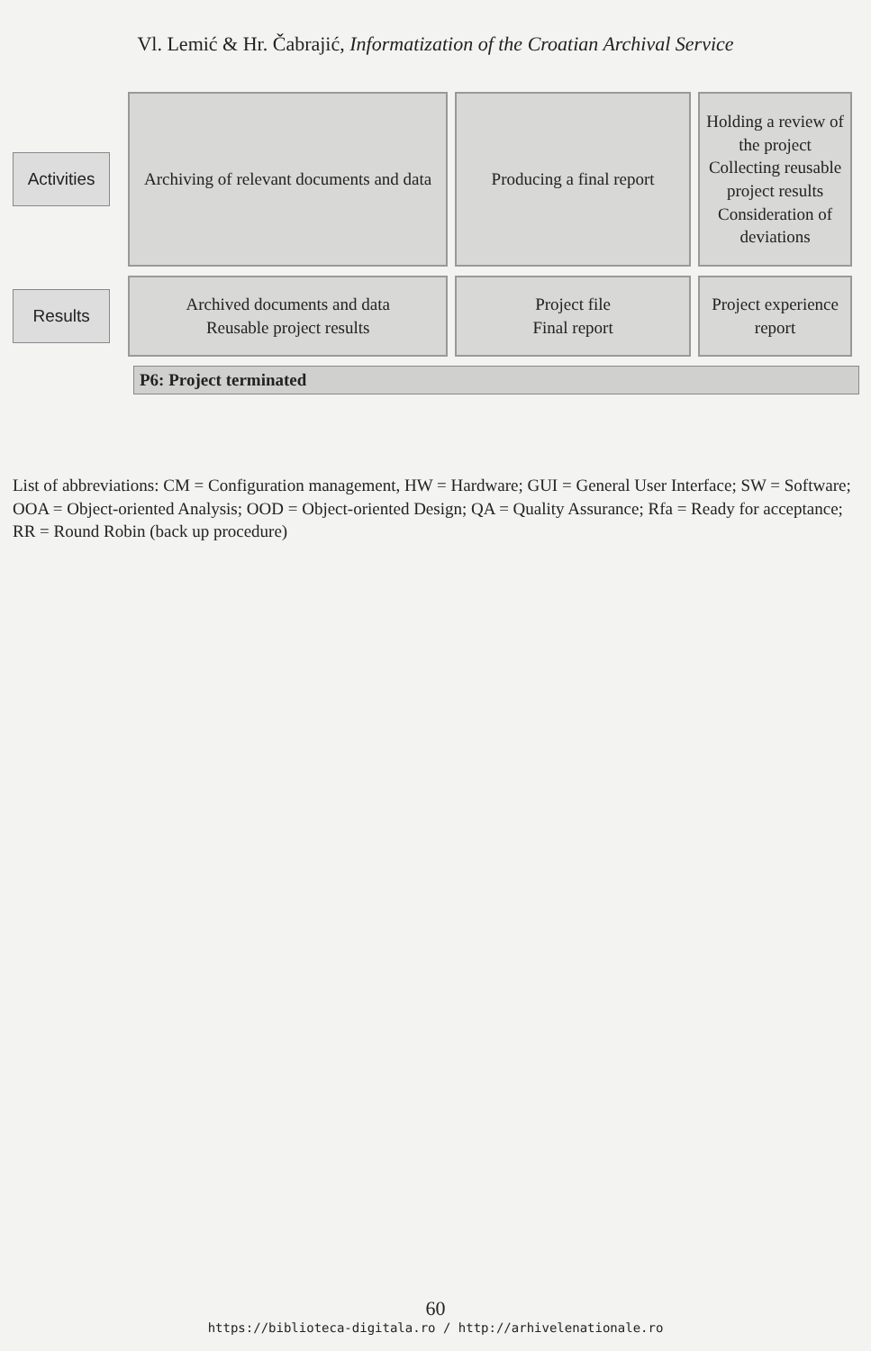Vl. Lemić & Hr. Čabrajić, Informatization of the Croatian Archival Service
Activities
Archiving of relevant documents and data
Producing a final report
Holding a review of the project
Collecting reusable project results
Consideration of deviations
Results
Archived documents and data
Reusable project results
Project file
Final report
Project experience report
P6: Project terminated
List of abbreviations: CM = Configuration management, HW = Hardware; GUI = General User Interface; SW = Software; OOA = Object-oriented Analysis; OOD = Object-oriented Design; QA = Quality Assurance; Rfa = Ready for acceptance; RR = Round Robin (back up procedure)
60
https://biblioteca-digitala.ro / http://arhivelenationale.ro